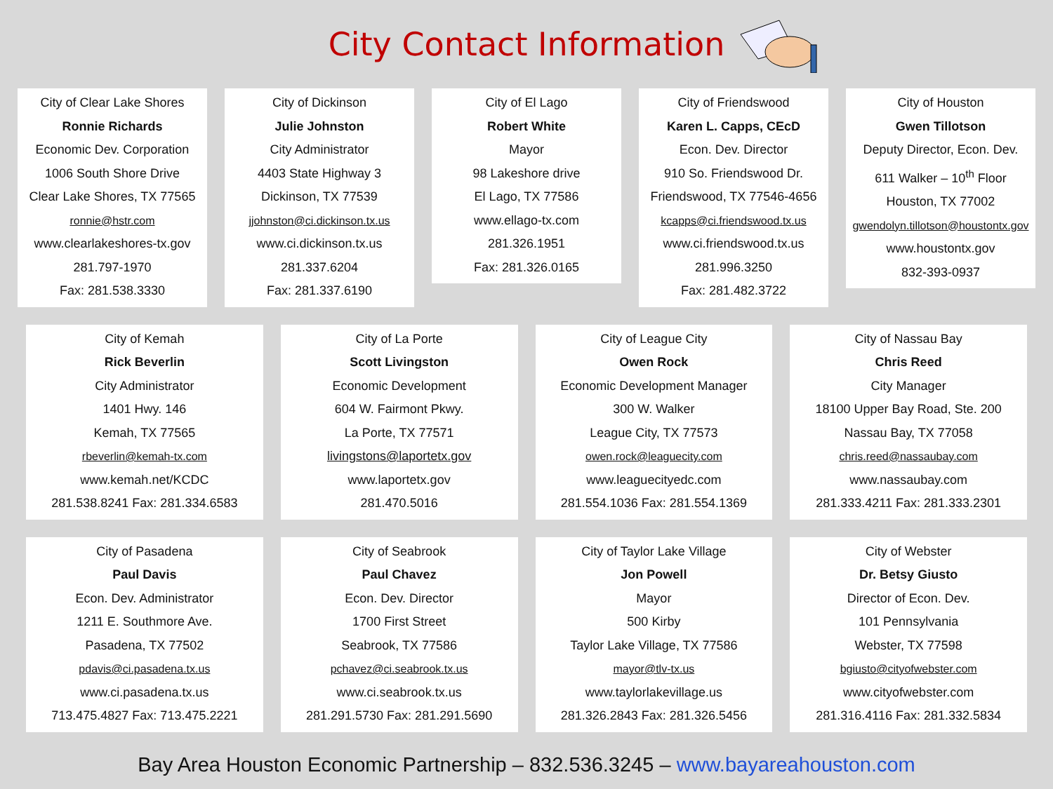City Contact Information
City of Clear Lake Shores
Ronnie Richards
Economic Dev. Corporation
1006 South Shore Drive
Clear Lake Shores, TX 77565
ronnie@hstr.com
www.clearlakeshores-tx.gov
281.797-1970
Fax: 281.538.3330
City of Dickinson
Julie Johnston
City Administrator
4403 State Highway 3
Dickinson, TX 77539
jjohnston@ci.dickinson.tx.us
www.ci.dickinson.tx.us
281.337.6204
Fax: 281.337.6190
City of El Lago
Robert White
Mayor
98 Lakeshore drive
El Lago, TX 77586
www.ellago-tx.com
281.326.1951
Fax: 281.326.0165
City of Friendswood
Karen L. Capps, CEcD
Econ. Dev. Director
910 So. Friendswood Dr.
Friendswood, TX 77546-4656
kcapps@ci.friendswood.tx.us
www.ci.friendswood.tx.us
281.996.3250
Fax: 281.482.3722
City of Houston
Gwen Tillotson
Deputy Director, Econ. Dev.
611 Walker – 10<sup>th</sup> Floor
Houston, TX 77002
gwendolyn.tillotson@houstontx.gov
www.houstontx.gov
832-393-0937
City of Kemah
Rick Beverlin
City Administrator
1401 Hwy. 146
Kemah, TX 77565
rbeverlin@kemah-tx.com
www.kemah.net/KCDC
281.538.8241 Fax: 281.334.6583
City of La Porte
Scott Livingston
Economic Development
604 W. Fairmont Pkwy.
La Porte, TX 77571
livingstons@laportetx.gov
www.laportetx.gov
281.470.5016
City of League City
Owen Rock
Economic Development Manager
300 W. Walker
League City, TX 77573
owen.rock@leaguecity.com
www.leaguecityedc.com
281.554.1036 Fax: 281.554.1369
City of Nassau Bay
Chris Reed
City Manager
18100 Upper Bay Road, Ste. 200
Nassau Bay, TX 77058
chris.reed@nassaubay.com
www.nassaubay.com
281.333.4211 Fax: 281.333.2301
City of Pasadena
Paul Davis
Econ. Dev. Administrator
1211 E. Southmore Ave.
Pasadena, TX 77502
pdavis@ci.pasadena.tx.us
www.ci.pasadena.tx.us
713.475.4827 Fax: 713.475.2221
City of Seabrook
Paul Chavez
Econ. Dev. Director
1700 First Street
Seabrook, TX 77586
pchavez@ci.seabrook.tx.us
www.ci.seabrook.tx.us
281.291.5730 Fax: 281.291.5690
City of Taylor Lake Village
Jon Powell
Mayor
500 Kirby
Taylor Lake Village, TX 77586
mayor@tlv-tx.us
www.taylorlakevillage.us
281.326.2843 Fax: 281.326.5456
City of Webster
Dr. Betsy Giusto
Director of Econ. Dev.
101 Pennsylvania
Webster, TX 77598
bgiusto@cityofwebster.com
www.cityofwebster.com
281.316.4116 Fax: 281.332.5834
Bay Area Houston Economic Partnership – 832.536.3245 – www.bayareahouston.com